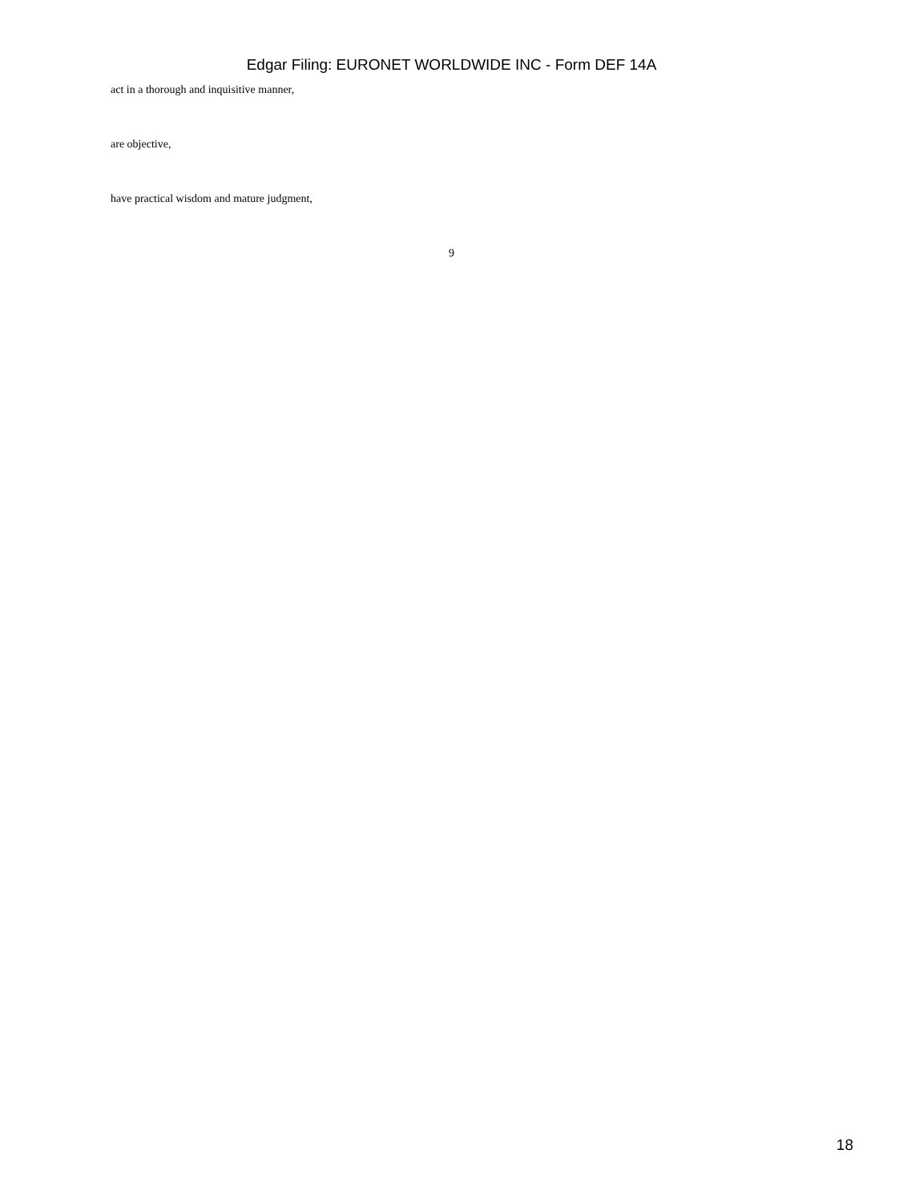Edgar Filing: EURONET WORLDWIDE INC - Form DEF 14A
act in a thorough and inquisitive manner,
are objective,
have practical wisdom and mature judgment,
9
18